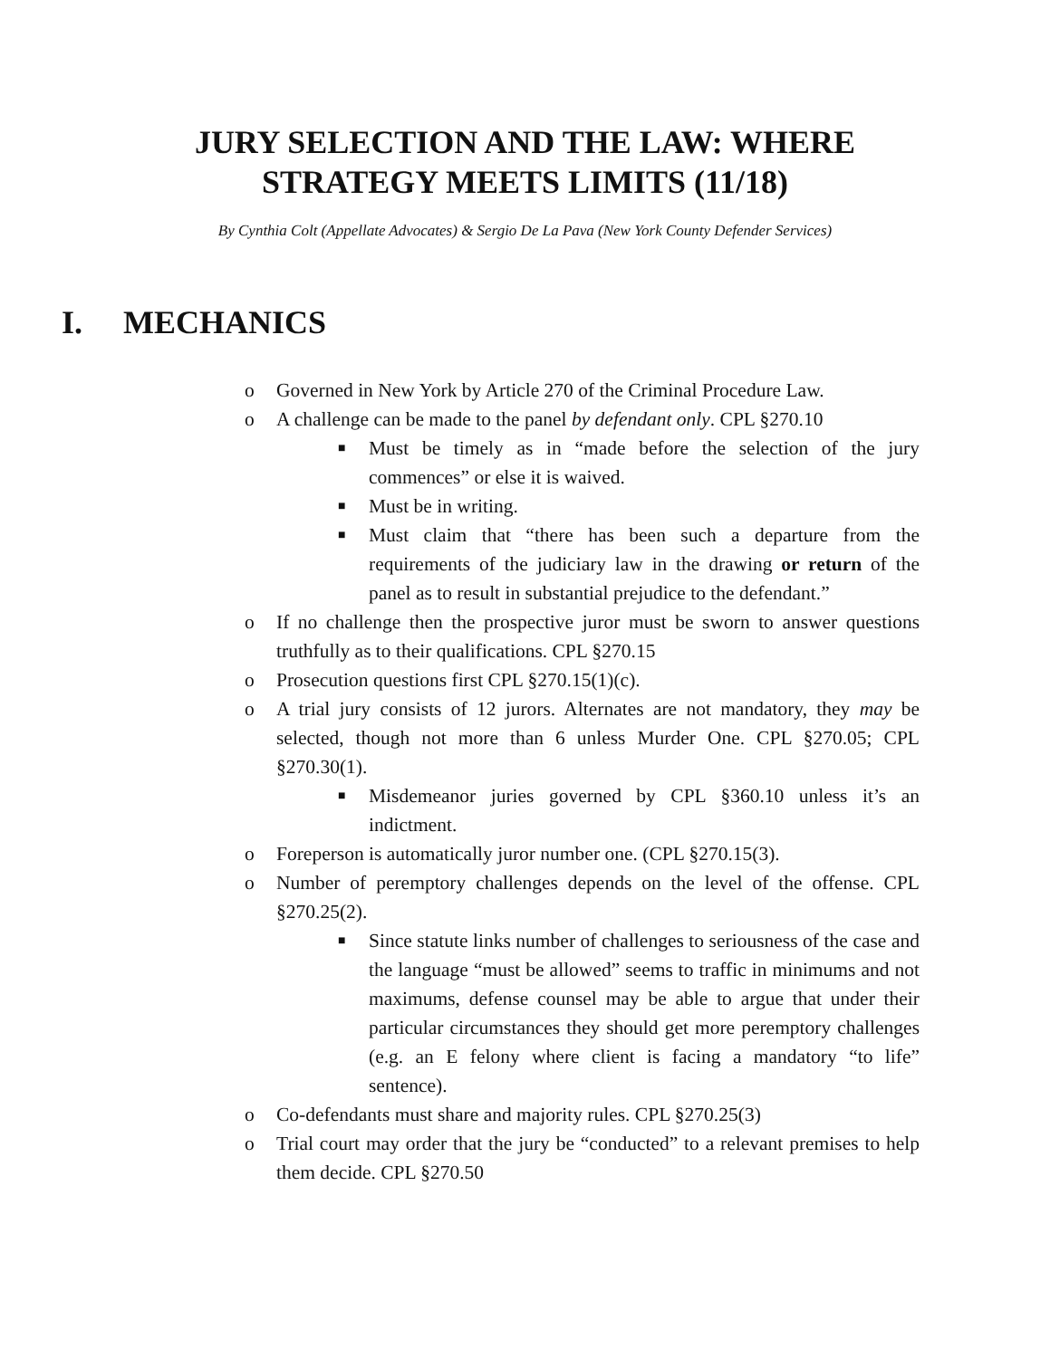JURY SELECTION AND THE LAW: WHERE
STRATEGY MEETS LIMITS (11/18)
By Cynthia Colt (Appellate Advocates) & Sergio De La Pava (New York County Defender Services)
I. MECHANICS
o Governed in New York by Article 270 of the Criminal Procedure Law.
o A challenge can be made to the panel by defendant only. CPL §270.10
■ Must be timely as in “made before the selection of the jury commences” or else it is waived.
■ Must be in writing.
■ Must claim that “there has been such a departure from the requirements of the judiciary law in the drawing or return of the panel as to result in substantial prejudice to the defendant.”
o If no challenge then the prospective juror must be sworn to answer questions truthfully as to their qualifications. CPL §270.15
o Prosecution questions first CPL §270.15(1)(c).
o A trial jury consists of 12 jurors. Alternates are not mandatory, they may be selected, though not more than 6 unless Murder One. CPL §270.05; CPL §270.30(1).
■ Misdemeanor juries governed by CPL §360.10 unless it’s an indictment.
o Foreperson is automatically juror number one. (CPL §270.15(3).
o Number of peremptory challenges depends on the level of the offense. CPL §270.25(2).
■ Since statute links number of challenges to seriousness of the case and the language “must be allowed” seems to traffic in minimums and not maximums, defense counsel may be able to argue that under their particular circumstances they should get more peremptory challenges (e.g. an E felony where client is facing a mandatory “to life” sentence).
o Co-defendants must share and majority rules. CPL §270.25(3)
o Trial court may order that the jury be “conducted” to a relevant premises to help them decide. CPL §270.50